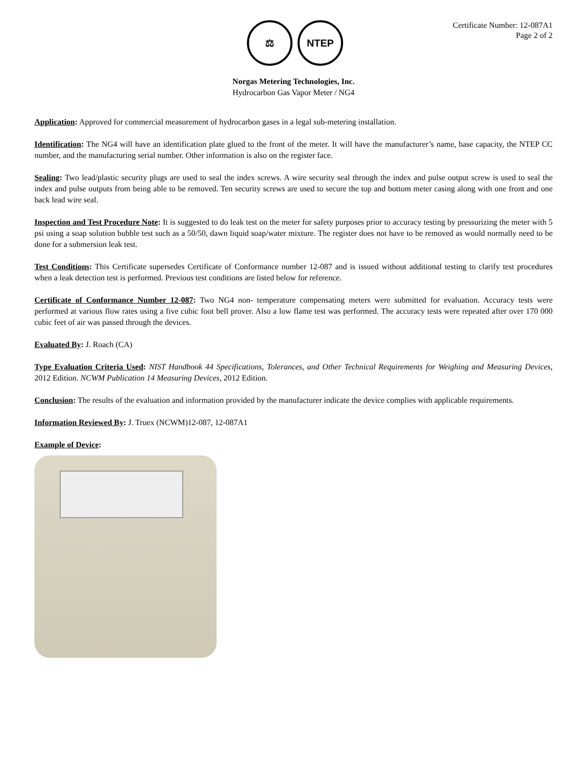⚖ NTEP
Certificate Number: 12-087A1
Page 2 of 2
Norgas Metering Technologies, Inc.
Hydrocarbon Gas Vapor Meter / NG4
Application: Approved for commercial measurement of hydrocarbon gases in a legal sub-metering installation.
Identification: The NG4 will have an identification plate glued to the front of the meter. It will have the manufacturer’s name, base capacity, the NTEP CC number, and the manufacturing serial number. Other information is also on the register face.
Sealing: Two lead/plastic security plugs are used to seal the index screws. A wire security seal through the index and pulse output screw is used to seal the index and pulse outputs from being able to be removed. Ten security screws are used to secure the top and bottom meter casing along with one front and one back lead wire seal.
Inspection and Test Procedure Note: It is suggested to do leak test on the meter for safety purposes prior to accuracy testing by pressurizing the meter with 5 psi using a soap solution bubble test such as a 50/50, dawn liquid soap/water mixture. The register does not have to be removed as would normally need to be done for a submersion leak test.
Test Conditions: This Certificate supersedes Certificate of Conformance number 12-087 and is issued without additional testing to clarify test procedures when a leak detection test is performed. Previous test conditions are listed below for reference.
Certificate of Conformance Number 12-087: Two NG4 non- temperature compensating meters were submitted for evaluation. Accuracy tests were performed at various flow rates using a five cubic foot bell prover. Also a low flame test was performed. The accuracy tests were repeated after over 170 000 cubic feet of air was passed through the devices.
Evaluated By: J. Roach (CA)
Type Evaluation Criteria Used: NIST Handbook 44 Specifications, Tolerances, and Other Technical Requirements for Weighing and Measuring Devices, 2012 Edition. NCWM Publication 14 Measuring Devices, 2012 Edition.
Conclusion: The results of the evaluation and information provided by the manufacturer indicate the device complies with applicable requirements.
Information Reviewed By: J. Truex (NCWM)12-087, 12-087A1
Example of Device: